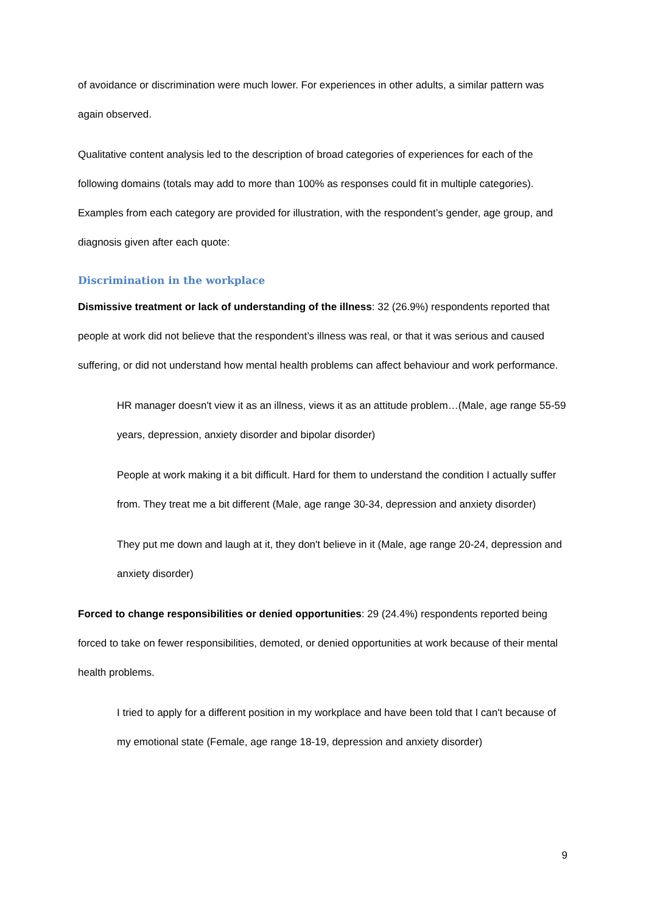of avoidance or discrimination were much lower. For experiences in other adults, a similar pattern was again observed.
Qualitative content analysis led to the description of broad categories of experiences for each of the following domains (totals may add to more than 100% as responses could fit in multiple categories). Examples from each category are provided for illustration, with the respondent’s gender, age group, and diagnosis given after each quote:
Discrimination in the workplace
Dismissive treatment or lack of understanding of the illness: 32 (26.9%) respondents reported that people at work did not believe that the respondent’s illness was real, or that it was serious and caused suffering, or did not understand how mental health problems can affect behaviour and work performance.
HR manager doesn't view it as an illness, views it as an attitude problem…(Male, age range 55-59 years, depression, anxiety disorder and bipolar disorder)
People at work making it a bit difficult. Hard for them to understand the condition I actually suffer from. They treat me a bit different (Male, age range 30-34, depression and anxiety disorder)
They put me down and laugh at it, they don't believe in it (Male, age range 20-24, depression and anxiety disorder)
Forced to change responsibilities or denied opportunities: 29 (24.4%) respondents reported being forced to take on fewer responsibilities, demoted, or denied opportunities at work because of their mental health problems.
I tried to apply for a different position in my workplace and have been told that I can't because of my emotional state (Female, age range 18-19, depression and anxiety disorder)
9